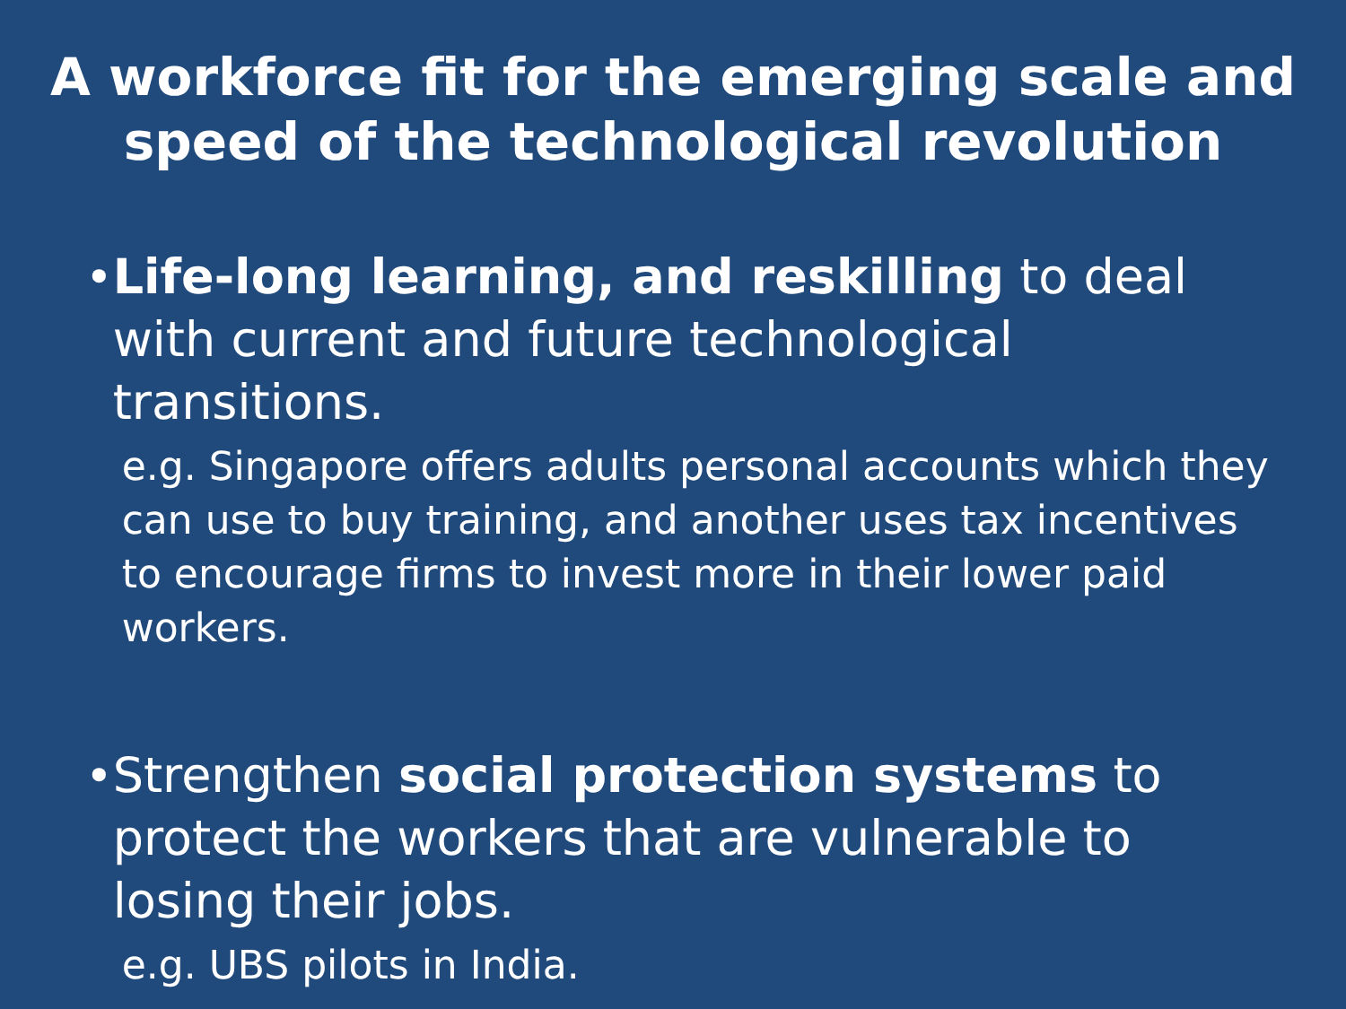A workforce fit for the emerging scale and
speed of the technological revolution
• Life-long learning, and reskilling to deal with current and future technological transitions.
e.g. Singapore offers adults personal accounts which they can use to buy training, and another uses tax incentives to encourage firms to invest more in their lower paid workers.
• Strengthen social protection systems to protect the workers that are vulnerable to losing their jobs.
e.g. UBS pilots in India.